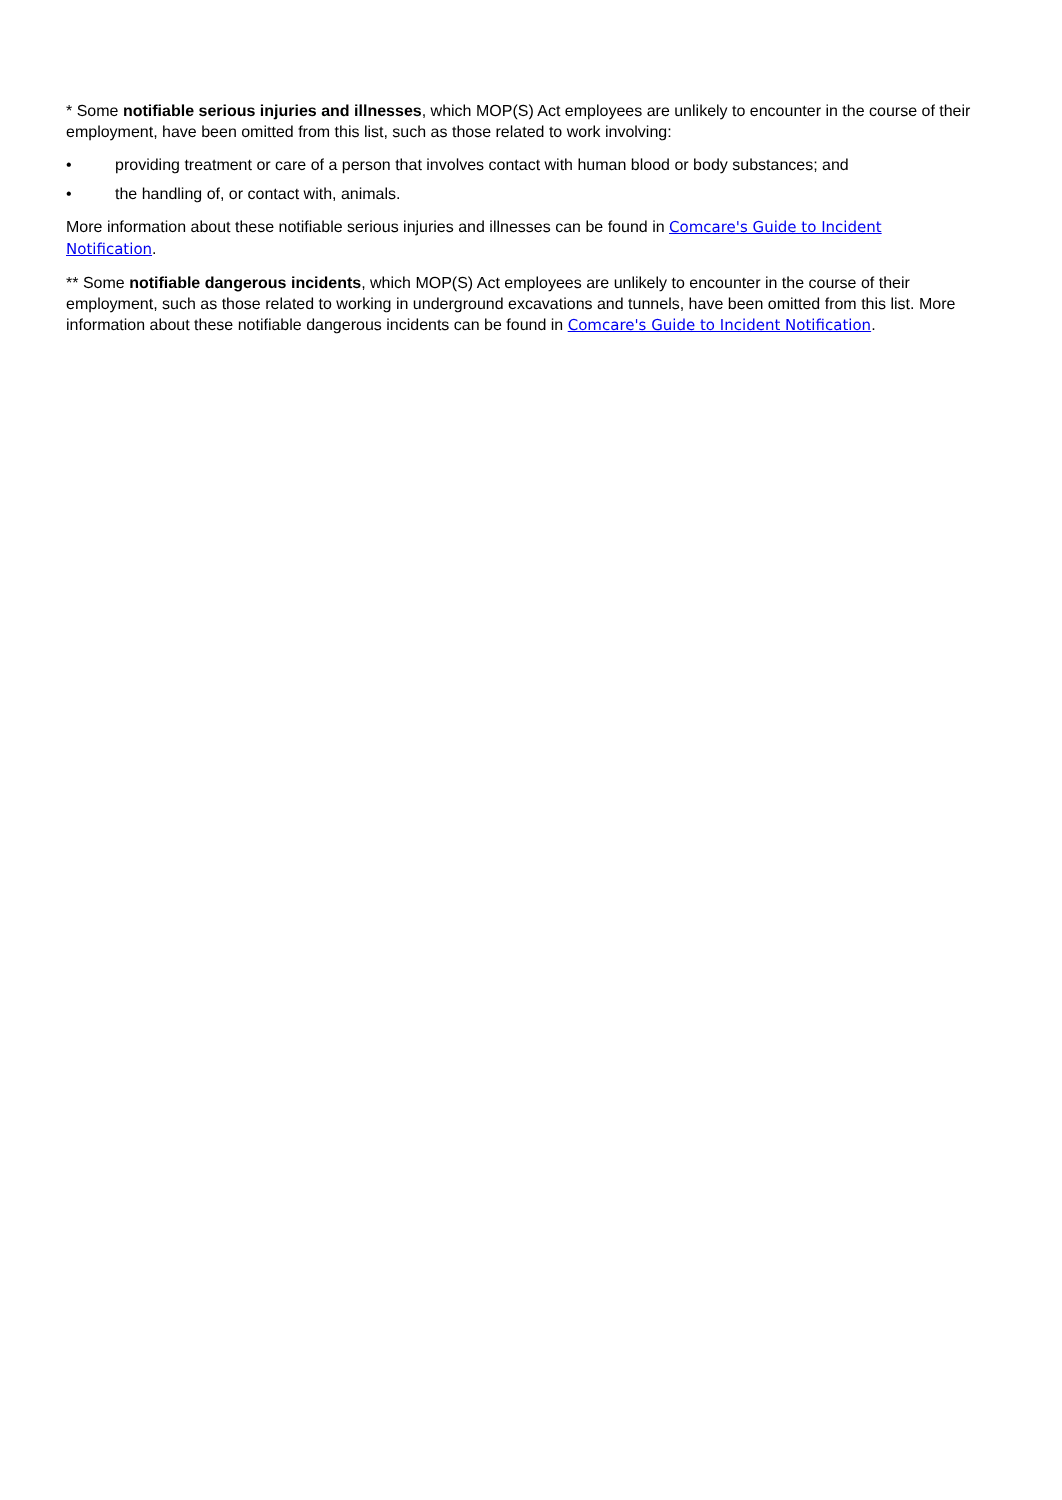* Some notifiable serious injuries and illnesses, which MOP(S) Act employees are unlikely to encounter in the course of their employment, have been omitted from this list, such as those related to work involving:
• providing treatment or care of a person that involves contact with human blood or body substances; and
• the handling of, or contact with, animals.
More information about these notifiable serious injuries and illnesses can be found in Comcare's Guide to Incident Notification.
** Some notifiable dangerous incidents, which MOP(S) Act employees are unlikely to encounter in the course of their employment, such as those related to working in underground excavations and tunnels, have been omitted from this list. More information about these notifiable dangerous incidents can be found in Comcare's Guide to Incident Notification.